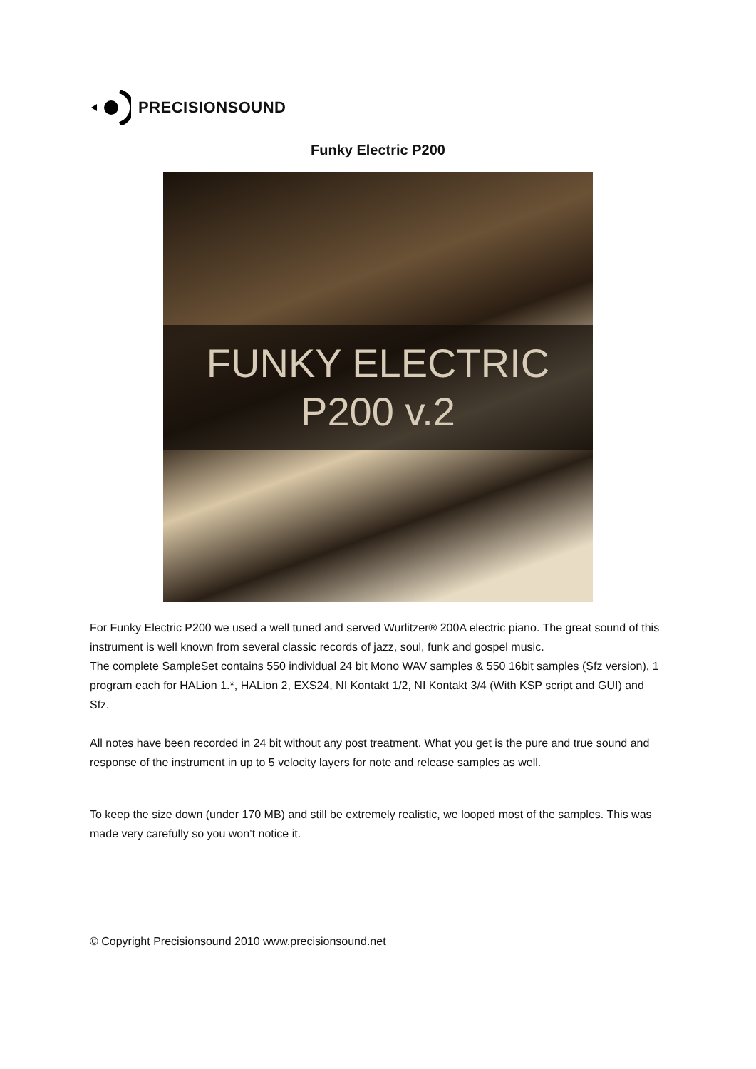PRECISIONSOUND
Funky Electric P200
FUNKY ELECTRIC
P200 v.2
For Funky Electric P200 we used a well tuned and served Wurlitzer® 200A electric piano. The great sound of this instrument is well known from several classic records of jazz, soul, funk and gospel music.
The complete SampleSet contains 550 individual 24 bit Mono WAV samples & 550 16bit samples (Sfz version), 1 program each for HALion 1.*, HALion 2, EXS24, NI Kontakt 1/2, NI Kontakt 3/4 (With KSP script and GUI) and Sfz.
All notes have been recorded in 24 bit without any post treatment. What you get is the pure and true sound and response of the instrument in up to 5 velocity layers for note and release samples as well.
To keep the size down (under 170 MB) and still be extremely realistic, we looped most of the samples. This was made very carefully so you won’t notice it.
© Copyright Precisionsound 2010 www.precisionsound.net